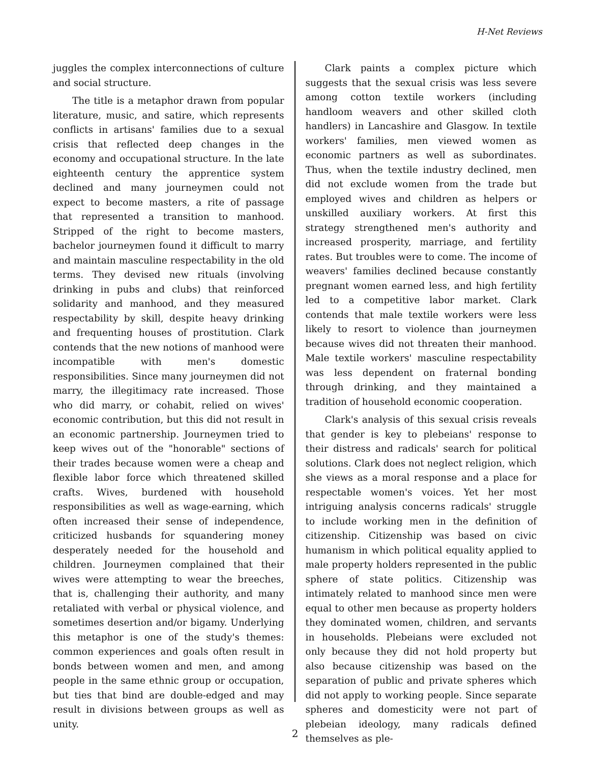H-Net Reviews
juggles the complex interconnections of culture and social structure.
The title is a metaphor drawn from popular literature, music, and satire, which represents conflicts in artisans' families due to a sexual crisis that reflected deep changes in the economy and occupational structure. In the late eighteenth century the apprentice system declined and many journeymen could not expect to become masters, a rite of passage that represented a transition to manhood. Stripped of the right to become masters, bachelor journeymen found it difficult to marry and maintain masculine respectability in the old terms. They devised new rituals (involving drinking in pubs and clubs) that reinforced solidarity and manhood, and they measured respectability by skill, despite heavy drinking and frequenting houses of prostitution. Clark contends that the new notions of manhood were incompatible with men's domestic responsibilities. Since many journeymen did not marry, the illegitimacy rate increased. Those who did marry, or cohabit, relied on wives' economic contribution, but this did not result in an economic partnership. Journeymen tried to keep wives out of the "honorable" sections of their trades because women were a cheap and flexible labor force which threatened skilled crafts. Wives, burdened with household responsibilities as well as wage-earning, which often increased their sense of independence, criticized husbands for squandering money desperately needed for the household and children. Journeymen complained that their wives were attempting to wear the breeches, that is, challenging their authority, and many retaliated with verbal or physical violence, and sometimes desertion and/or bigamy. Underlying this metaphor is one of the study's themes: common experiences and goals often result in bonds between women and men, and among people in the same ethnic group or occupation, but ties that bind are double-edged and may result in divisions between groups as well as unity.
Clark paints a complex picture which suggests that the sexual crisis was less severe among cotton textile workers (including handloom weavers and other skilled cloth handlers) in Lancashire and Glasgow. In textile workers' families, men viewed women as economic partners as well as subordinates. Thus, when the textile industry declined, men did not exclude women from the trade but employed wives and children as helpers or unskilled auxiliary workers. At first this strategy strengthened men's authority and increased prosperity, marriage, and fertility rates. But troubles were to come. The income of weavers' families declined because constantly pregnant women earned less, and high fertility led to a competitive labor market. Clark contends that male textile workers were less likely to resort to violence than journeymen because wives did not threaten their manhood. Male textile workers' masculine respectability was less dependent on fraternal bonding through drinking, and they maintained a tradition of household economic cooperation.
Clark's analysis of this sexual crisis reveals that gender is key to plebeians' response to their distress and radicals' search for political solutions. Clark does not neglect religion, which she views as a moral response and a place for respectable women's voices. Yet her most intriguing analysis concerns radicals' struggle to include working men in the definition of citizenship. Citizenship was based on civic humanism in which political equality applied to male property holders represented in the public sphere of state politics. Citizenship was intimately related to manhood since men were equal to other men because as property holders they dominated women, children, and servants in households. Plebeians were excluded not only because they did not hold property but also because citizenship was based on the separation of public and private spheres which did not apply to working people. Since separate spheres and domesticity were not part of plebeian ideology, many radicals defined themselves as ple-
2